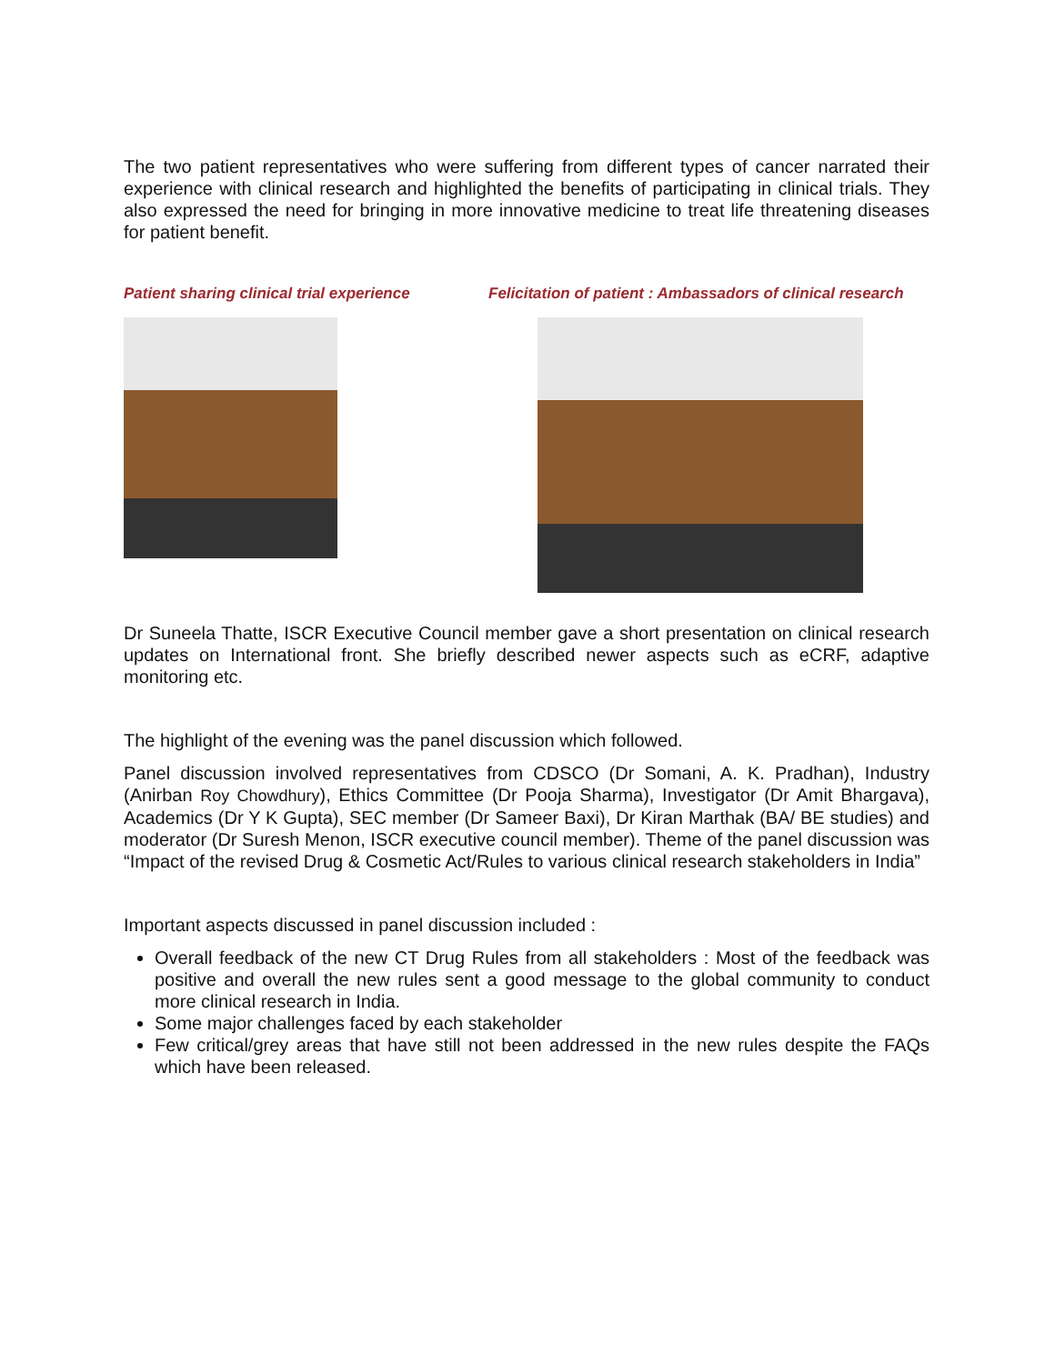The two patient representatives who were suffering from different types of cancer narrated their experience with clinical research and highlighted the benefits of participating in clinical trials. They also expressed the need for bringing in more innovative medicine to treat life threatening diseases for patient benefit.
Patient sharing clinical trial experience
Felicitation of patient : Ambassadors of clinical research
Dr Suneela Thatte, ISCR Executive Council member gave a short presentation on clinical research updates on International front. She briefly described newer aspects such as eCRF, adaptive monitoring etc.
The highlight of the evening was the panel discussion which followed.
Panel discussion involved representatives from CDSCO (Dr Somani, A. K. Pradhan), Industry (Anirban Roy Chowdhury), Ethics Committee (Dr Pooja Sharma), Investigator (Dr Amit Bhargava), Academics (Dr Y K Gupta), SEC member (Dr Sameer Baxi), Dr Kiran Marthak (BA/ BE studies) and moderator (Dr Suresh Menon, ISCR executive council member). Theme of the panel discussion was “Impact of the revised Drug & Cosmetic Act/Rules to various clinical research stakeholders in India”
Important aspects discussed in panel discussion included :
Overall feedback of the new CT Drug Rules from all stakeholders : Most of the feedback was positive and overall the new rules sent a good message to the global community to conduct more clinical research in India.
Some major challenges faced by each stakeholder
Few critical/grey areas that have still not been addressed in the new rules despite the FAQs which have been released.